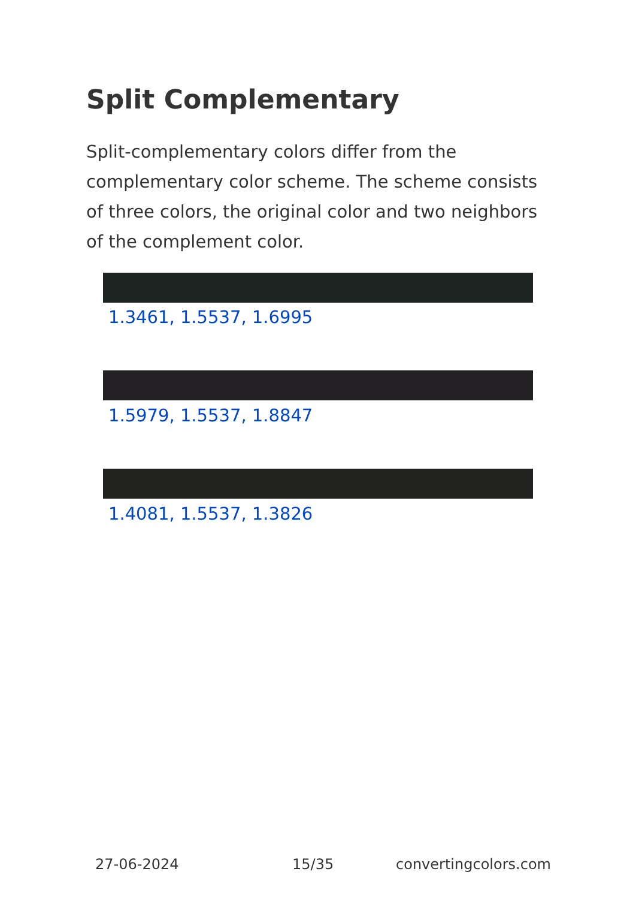Split Complementary
Split-complementary colors differ from the complementary color scheme. The scheme consists of three colors, the original color and two neighbors of the complement color.
1.3461, 1.5537, 1.6995
1.5979, 1.5537, 1.8847
1.4081, 1.5537, 1.3826
27-06-2024 15/35 convertingcolors.com